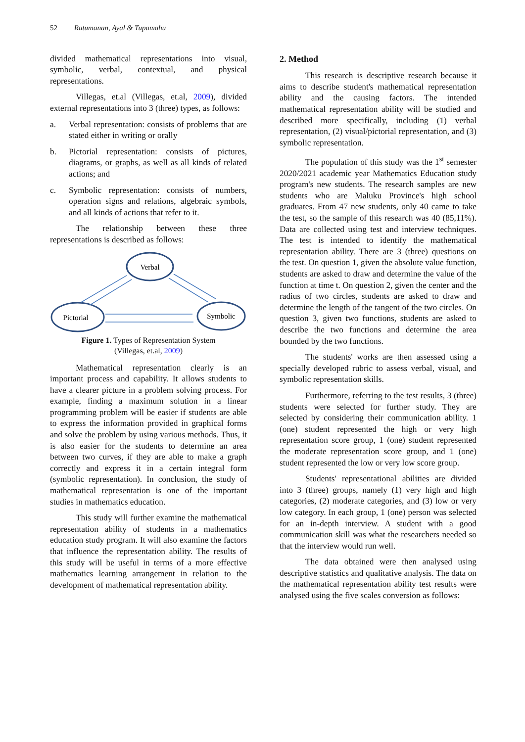52 Ratumanan, Ayal & Tupamahu
divided mathematical representations into visual, symbolic, verbal, contextual, and physical representations.
Villegas, et.al (Villegas, et.al, 2009), divided external representations into 3 (three) types, as follows:
a. Verbal representation: consists of problems that are stated either in writing or orally
b. Pictorial representation: consists of pictures, diagrams, or graphs, as well as all kinds of related actions; and
c. Symbolic representation: consists of numbers, operation signs and relations, algebraic symbols, and all kinds of actions that refer to it.
The relationship between these three representations is described as follows:
Verbal
Pictorial
Symbolic
Figure 1. Types of Representation System
(Villegas, et.al, 2009)
Mathematical representation clearly is an important process and capability. It allows students to have a clearer picture in a problem solving process. For example, finding a maximum solution in a linear programming problem will be easier if students are able to express the information provided in graphical forms and solve the problem by using various methods. Thus, it is also easier for the students to determine an area between two curves, if they are able to make a graph correctly and express it in a certain integral form (symbolic representation). In conclusion, the study of mathematical representation is one of the important studies in mathematics education.
This study will further examine the mathematical representation ability of students in a mathematics education study program. It will also examine the factors that influence the representation ability. The results of this study will be useful in terms of a more effective mathematics learning arrangement in relation to the development of mathematical representation ability.
2. Method
This research is descriptive research because it aims to describe student's mathematical representation ability and the causing factors. The intended mathematical representation ability will be studied and described more specifically, including (1) verbal representation, (2) visual/pictorial representation, and (3) symbolic representation.
The population of this study was the 1<sup>st</sup> semester 2020/2021 academic year Mathematics Education study program's new students. The research samples are new students who are Maluku Province's high school graduates. From 47 new students, only 40 came to take the test, so the sample of this research was 40 (85,11%). Data are collected using test and interview techniques. The test is intended to identify the mathematical representation ability. There are 3 (three) questions on the test. On question 1, given the absolute value function, students are asked to draw and determine the value of the function at time t. On question 2, given the center and the radius of two circles, students are asked to draw and determine the length of the tangent of the two circles. On question 3, given two functions, students are asked to describe the two functions and determine the area bounded by the two functions.
The students' works are then assessed using a specially developed rubric to assess verbal, visual, and symbolic representation skills.
Furthermore, referring to the test results, 3 (three) students were selected for further study. They are selected by considering their communication ability. 1 (one) student represented the high or very high representation score group, 1 (one) student represented the moderate representation score group, and 1 (one) student represented the low or very low score group.
Students' representational abilities are divided into 3 (three) groups, namely (1) very high and high categories, (2) moderate categories, and (3) low or very low category. In each group, 1 (one) person was selected for an in-depth interview. A student with a good communication skill was what the researchers needed so that the interview would run well.
The data obtained were then analysed using descriptive statistics and qualitative analysis. The data on the mathematical representation ability test results were analysed using the five scales conversion as follows: